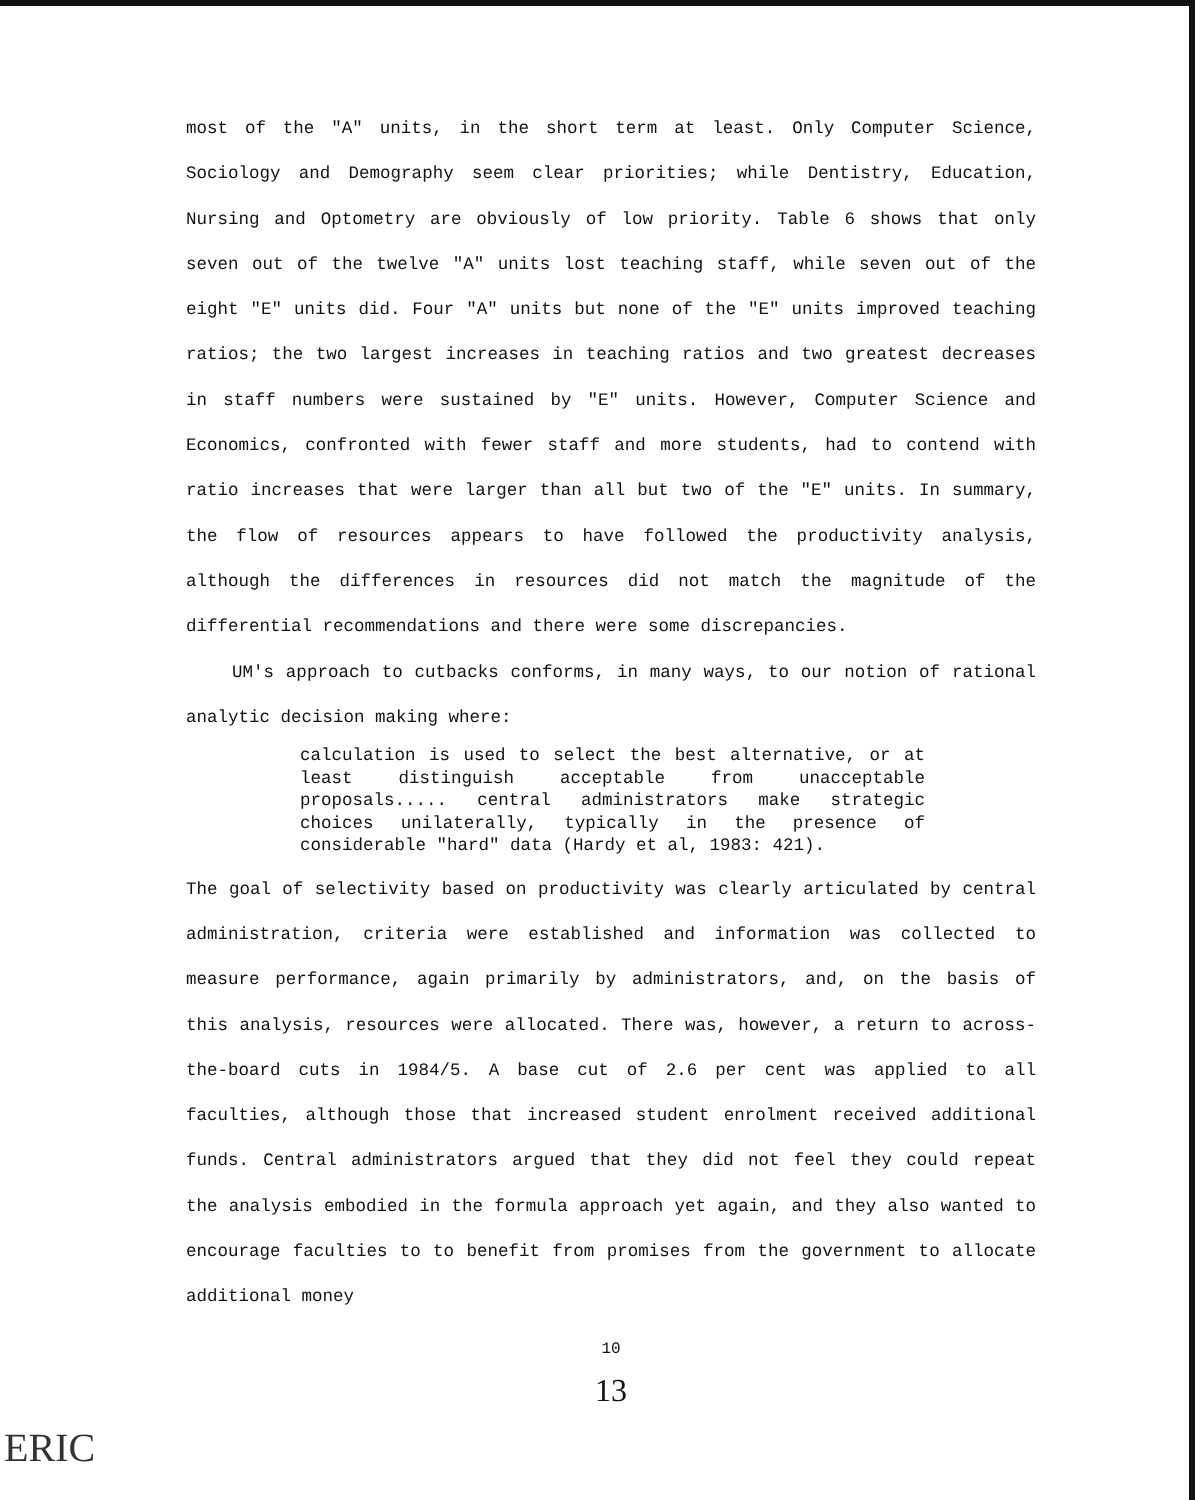most of the "A" units, in the short term at least. Only Computer Science, Sociology and Demography seem clear priorities; while Dentistry, Education, Nursing and Optometry are obviously of low priority. Table 6 shows that only seven out of the twelve "A" units lost teaching staff, while seven out of the eight "E" units did. Four "A" units but none of the "E" units improved teaching ratios; the two largest increases in teaching ratios and two greatest decreases in staff numbers were sustained by "E" units. However, Computer Science and Economics, confronted with fewer staff and more students, had to contend with ratio increases that were larger than all but two of the "E" units. In summary, the flow of resources appears to have followed the productivity analysis, although the differences in resources did not match the magnitude of the differential recommendations and there were some discrepancies.
UM's approach to cutbacks conforms, in many ways, to our notion of rational analytic decision making where:
calculation is used to select the best alternative, or at least distinguish acceptable from unacceptable proposals..... central administrators make strategic choices unilaterally, typically in the presence of considerable "hard" data (Hardy et al, 1983: 421).
The goal of selectivity based on productivity was clearly articulated by central administration, criteria were established and information was collected to measure performance, again primarily by administrators, and, on the basis of this analysis, resources were allocated. There was, however, a return to across-the-board cuts in 1984/5. A base cut of 2.6 per cent was applied to all faculties, although those that increased student enrolment received additional funds. Central administrators argued that they did not feel they could repeat the analysis embodied in the formula approach yet again, and they also wanted to encourage faculties to to benefit from promises from the government to allocate additional money
10
13
ERIC